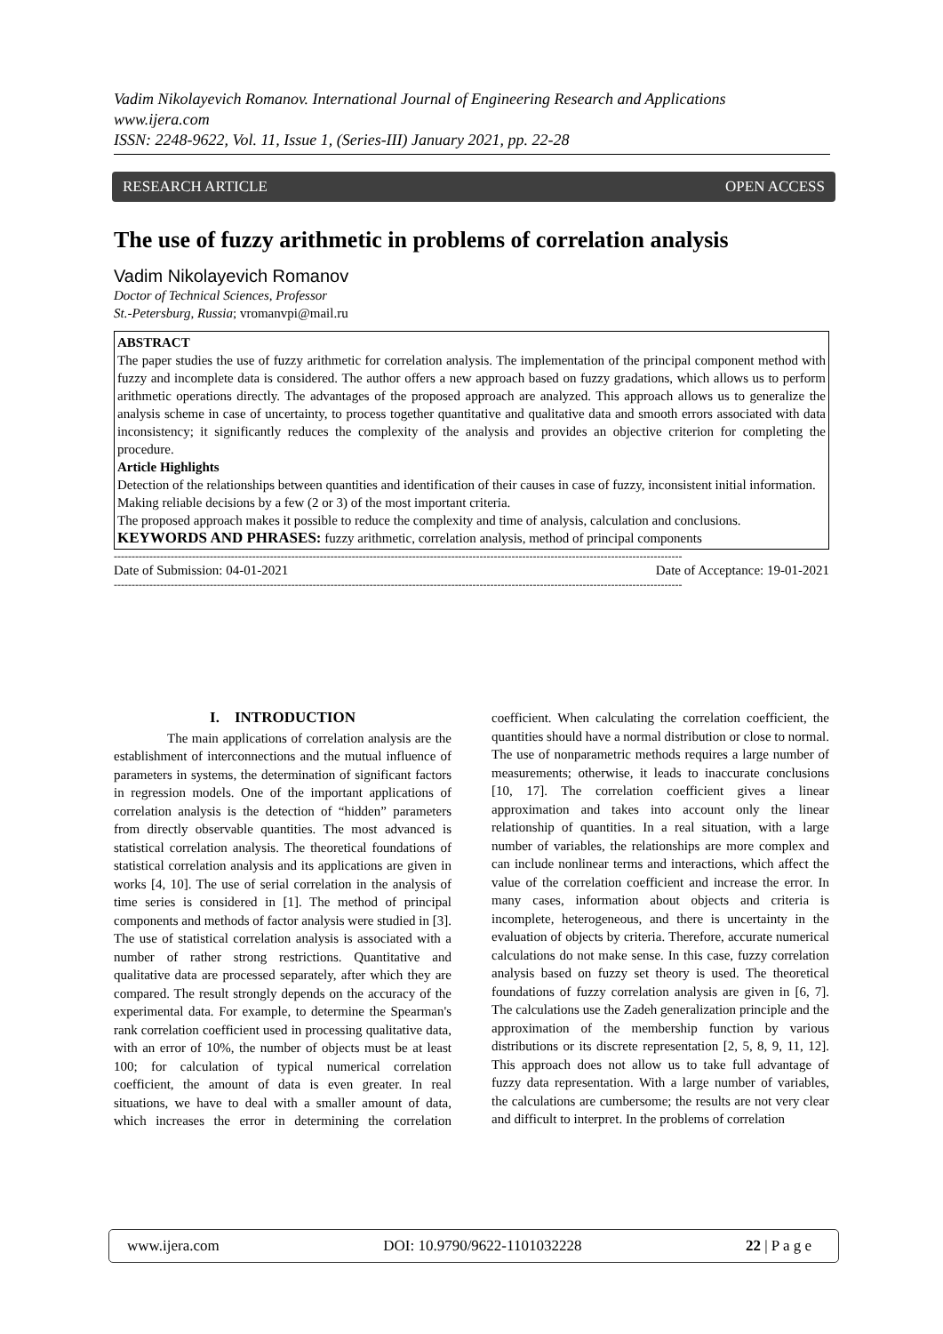Vadim Nikolayevich Romanov. International Journal of Engineering Research and Applications
www.ijera.com
ISSN: 2248-9622, Vol. 11, Issue 1, (Series-III) January 2021, pp. 22-28
RESEARCH ARTICLE OPEN ACCESS
The use of fuzzy arithmetic in problems of correlation analysis
Vadim Nikolayevich Romanov
Doctor of Technical Sciences, Professor
St.-Petersburg, Russia; vromanvpi@mail.ru
ABSTRACT
The paper studies the use of fuzzy arithmetic for correlation analysis. The implementation of the principal component method with fuzzy and incomplete data is considered. The author offers a new approach based on fuzzy gradations, which allows us to perform arithmetic operations directly. The advantages of the proposed approach are analyzed. This approach allows us to generalize the analysis scheme in case of uncertainty, to process together quantitative and qualitative data and smooth errors associated with data inconsistency; it significantly reduces the complexity of the analysis and provides an objective criterion for completing the procedure.
Article Highlights
Detection of the relationships between quantities and identification of their causes in case of fuzzy, inconsistent initial information.
Making reliable decisions by a few (2 or 3) of the most important criteria.
The proposed approach makes it possible to reduce the complexity and time of analysis, calculation and conclusions.
KEYWORDS AND PHRASES: fuzzy arithmetic, correlation analysis, method of principal components
----------------------------------------------------------------------------------------------------------------------------------------------------------------
Date of Submission: 04-01-2021 Date of Acceptance: 19-01-2021
----------------------------------------------------------------------------------------------------------------------------------------------------------------
I. INTRODUCTION
The main applications of correlation analysis are the establishment of interconnections and the mutual influence of parameters in systems, the determination of significant factors in regression models. One of the important applications of correlation analysis is the detection of “hidden” parameters from directly observable quantities. The most advanced is statistical correlation analysis. The theoretical foundations of statistical correlation analysis and its applications are given in works [4, 10]. The use of serial correlation in the analysis of time series is considered in [1]. The method of principal components and methods of factor analysis were studied in [3]. The use of statistical correlation analysis is associated with a number of rather strong restrictions. Quantitative and qualitative data are processed separately, after which they are compared. The result strongly depends on the accuracy of the experimental data. For example, to determine the Spearman's rank correlation coefficient used in processing qualitative data, with an error of 10%, the number of objects must be at least 100; for calculation of typical numerical correlation coefficient, the amount of data is even greater. In real situations, we have to deal with a smaller amount of data, which increases the error in determining the correlation coefficient. When calculating the correlation coefficient, the quantities should have a normal distribution or close to normal. The use of nonparametric methods requires a large number of measurements; otherwise, it leads to inaccurate conclusions [10, 17]. The correlation coefficient gives a linear approximation and takes into account only the linear relationship of quantities. In a real situation, with a large number of variables, the relationships are more complex and can include nonlinear terms and interactions, which affect the value of the correlation coefficient and increase the error. In many cases, information about objects and criteria is incomplete, heterogeneous, and there is uncertainty in the evaluation of objects by criteria. Therefore, accurate numerical calculations do not make sense. In this case, fuzzy correlation analysis based on fuzzy set theory is used. The theoretical foundations of fuzzy correlation analysis are given in [6, 7]. The calculations use the Zadeh generalization principle and the approximation of the membership function by various distributions or its discrete representation [2, 5, 8, 9, 11, 12]. This approach does not allow us to take full advantage of fuzzy data representation. With a large number of variables, the calculations are cumbersome; the results are not very clear and difficult to interpret. In the problems of correlation
www.ijera.com DOI: 10.9790/9622-1101032228 22 | P a g e